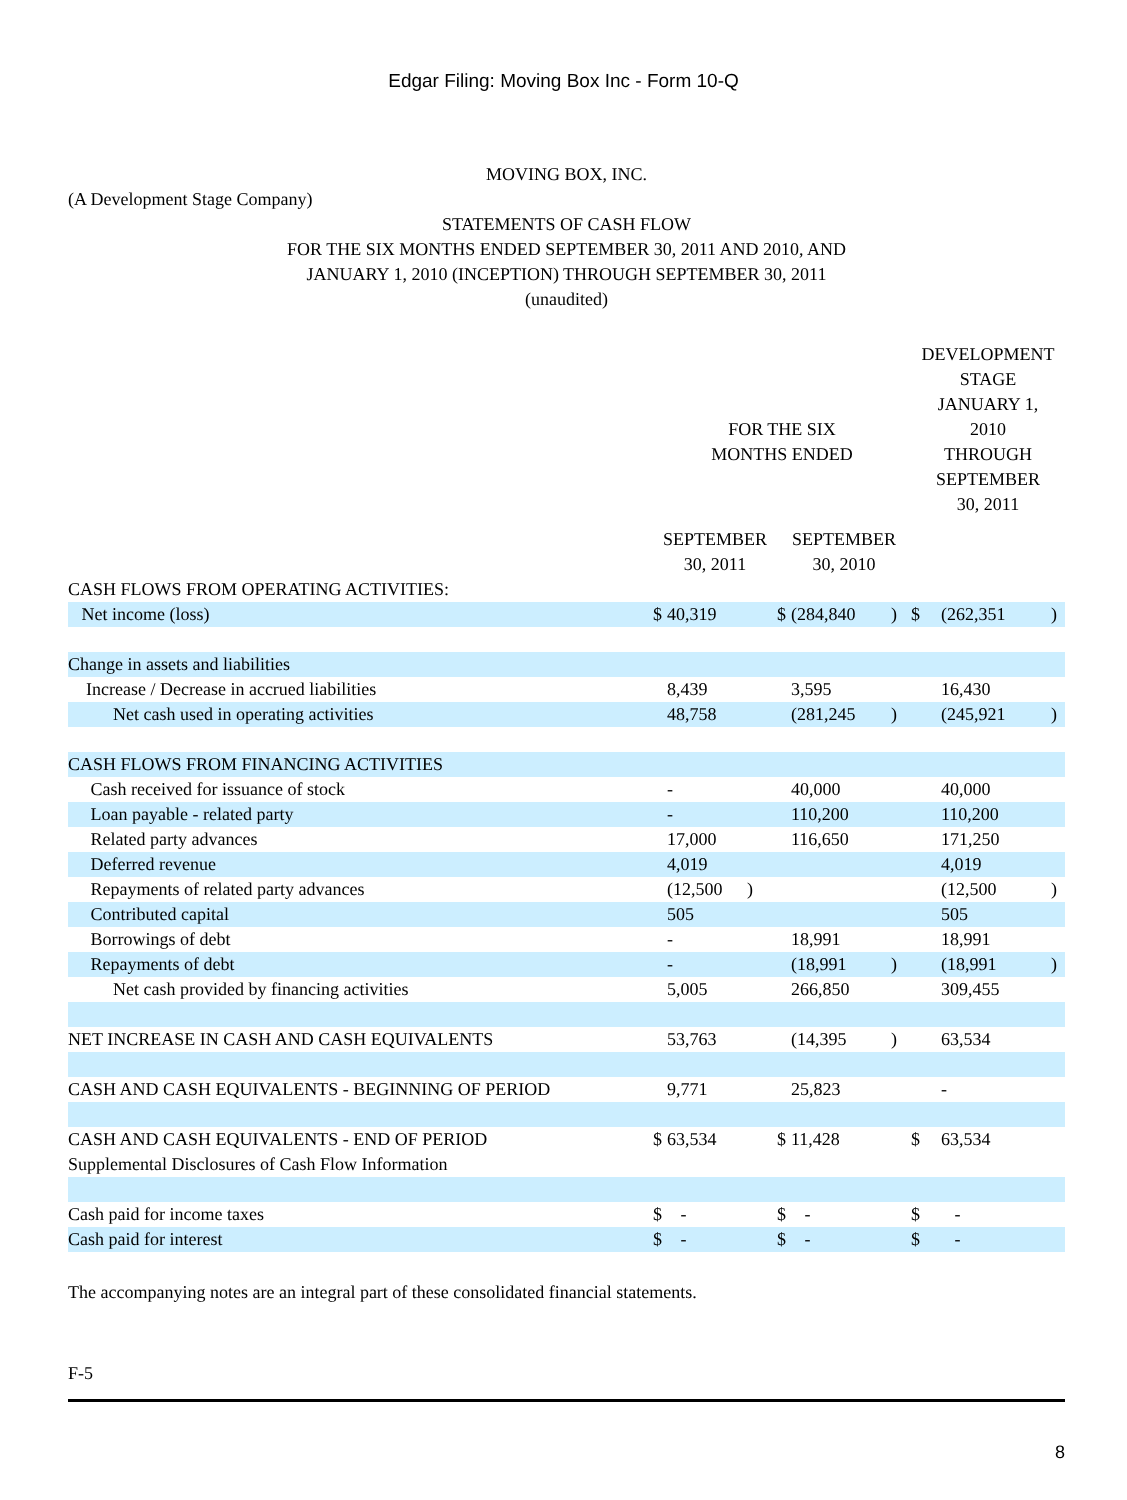Edgar Filing: Moving Box Inc - Form 10-Q
MOVING BOX, INC.
(A Development Stage Company)
STATEMENTS OF CASH FLOW
FOR THE SIX MONTHS ENDED SEPTEMBER 30, 2011 AND 2010, AND
JANUARY 1, 2010 (INCEPTION) THROUGH SEPTEMBER 30, 2011
(unaudited)
| | FOR THE SIX MONTHS ENDED | | | | | | DEVELOPMENT STAGE JANUARY 1, 2010 THROUGH | | |
| --- | --- | --- | --- | --- | --- | --- | --- | --- | --- |
| | SEPTEMBER 30, 2011 | | | SEPTEMBER 30, 2010 | | | SEPTEMBER 30, 2011 | | |
| CASH FLOWS FROM OPERATING ACTIVITIES: | | | | | | | | | |
| Net income (loss) | $ | 40,319 | | $ | (284,840 | ) | $ | (262,351 | ) |
| Change in assets and liabilities | | | | | | | | | |
| Increase / Decrease in accrued liabilities | | 8,439 | | | 3,595 | | | 16,430 | |
| Net cash used in operating activities | | 48,758 | | | (281,245 | ) | | (245,921 | ) |
| CASH FLOWS FROM FINANCING ACTIVITIES | | | | | | | | | |
| Cash received for issuance of stock | | - | | | 40,000 | | | 40,000 | |
| Loan payable - related party | | - | | | 110,200 | | | 110,200 | |
| Related party advances | | 17,000 | | | 116,650 | | | 171,250 | |
| Deferred revenue | | 4,019 | | | | | | 4,019 | |
| Repayments of related party advances | | (12,500 | ) | | | | | (12,500 | ) |
| Contributed capital | | 505 | | | | | | 505 | |
| Borrowings of debt | | - | | | 18,991 | | | 18,991 | |
| Repayments of debt | | - | | | (18,991 | ) | | (18,991 | ) |
| Net cash provided by financing activities | | 5,005 | | | 266,850 | | | 309,455 | |
| NET INCREASE IN CASH AND CASH EQUIVALENTS | | 53,763 | | | (14,395 | ) | | 63,534 | |
| CASH AND CASH EQUIVALENTS - BEGINNING OF PERIOD | | 9,771 | | | 25,823 | | | - | |
| CASH AND CASH EQUIVALENTS - END OF PERIOD Supplemental Disclosures of Cash Flow Information | $ | 63,534 | | $ | 11,428 | | $ | 63,534 | |
| Cash paid for income taxes | $ | - | | $ | - | | $ | - | |
| Cash paid for interest | $ | - | | $ | - | | $ | - | |
The accompanying notes are an integral part of these consolidated financial statements.
F-5
8